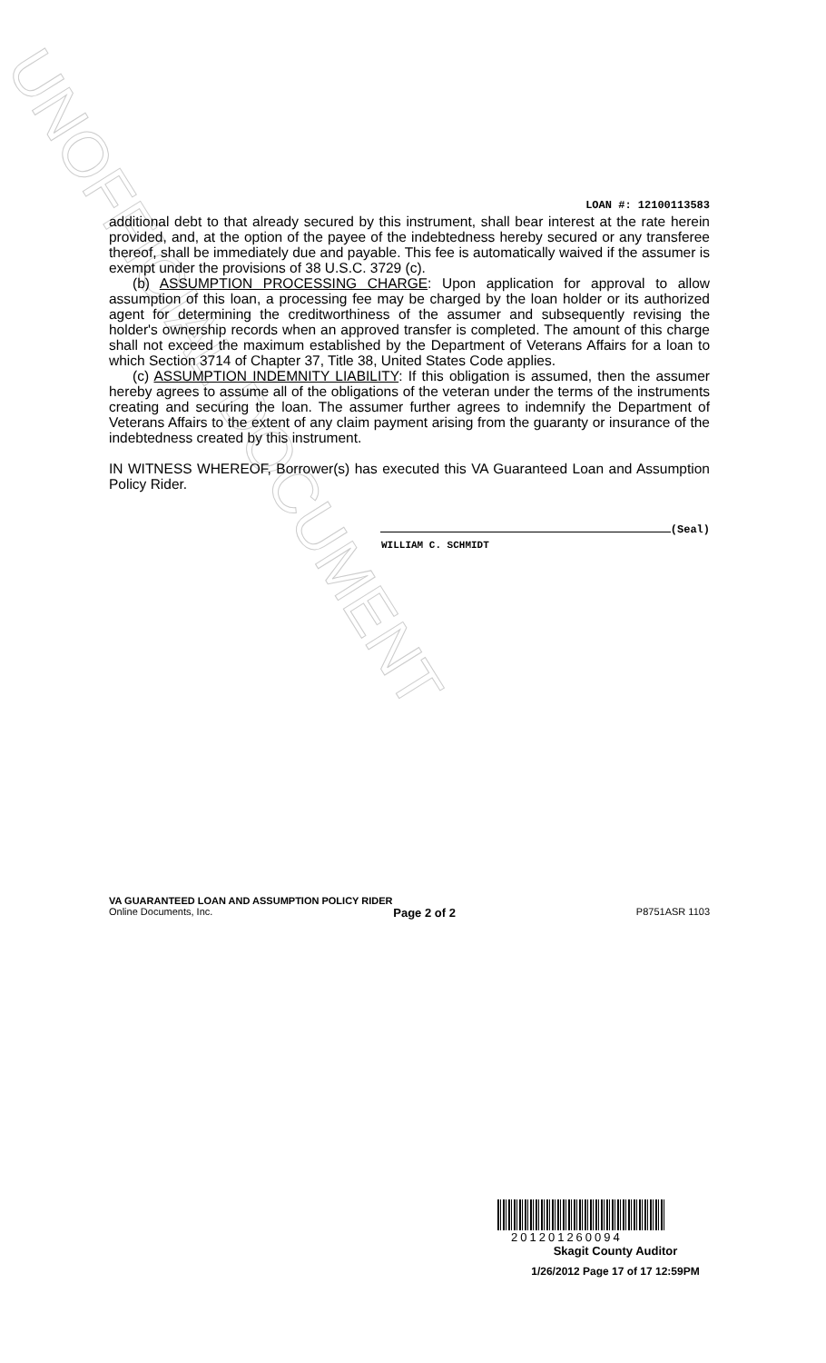UNOFFICIAL DOCUMENT
LOAN #: 12100113583
additional debt to that already secured by this instrument, shall bear interest at the rate herein provided, and, at the option of the payee of the indebtedness hereby secured or any transferee thereof, shall be immediately due and payable. This fee is automatically waived if the assumer is exempt under the provisions of 38 U.S.C. 3729 (c).
(b) ASSUMPTION PROCESSING CHARGE: Upon application for approval to allow assumption of this loan, a processing fee may be charged by the loan holder or its authorized agent for determining the creditworthiness of the assumer and subsequently revising the holder's ownership records when an approved transfer is completed. The amount of this charge shall not exceed the maximum established by the Department of Veterans Affairs for a loan to which Section 3714 of Chapter 37, Title 38, United States Code applies.
(c) ASSUMPTION INDEMNITY LIABILITY: If this obligation is assumed, then the assumer hereby agrees to assume all of the obligations of the veteran under the terms of the instruments creating and securing the loan. The assumer further agrees to indemnify the Department of Veterans Affairs to the extent of any claim payment arising from the guaranty or insurance of the indebtedness created by this instrument.
IN WITNESS WHEREOF, Borrower(s) has executed this VA Guaranteed Loan and Assumption Policy Rider.
(Seal)
WILLIAM C. SCHMIDT
VA GUARANTEED LOAN AND ASSUMPTION POLICY RIDER
Online Documents, Inc. Page 2 of 2 P8751ASR 1103
201201260094
Skagit County Auditor
1/26/2012 Page 17 of 17 12:59PM